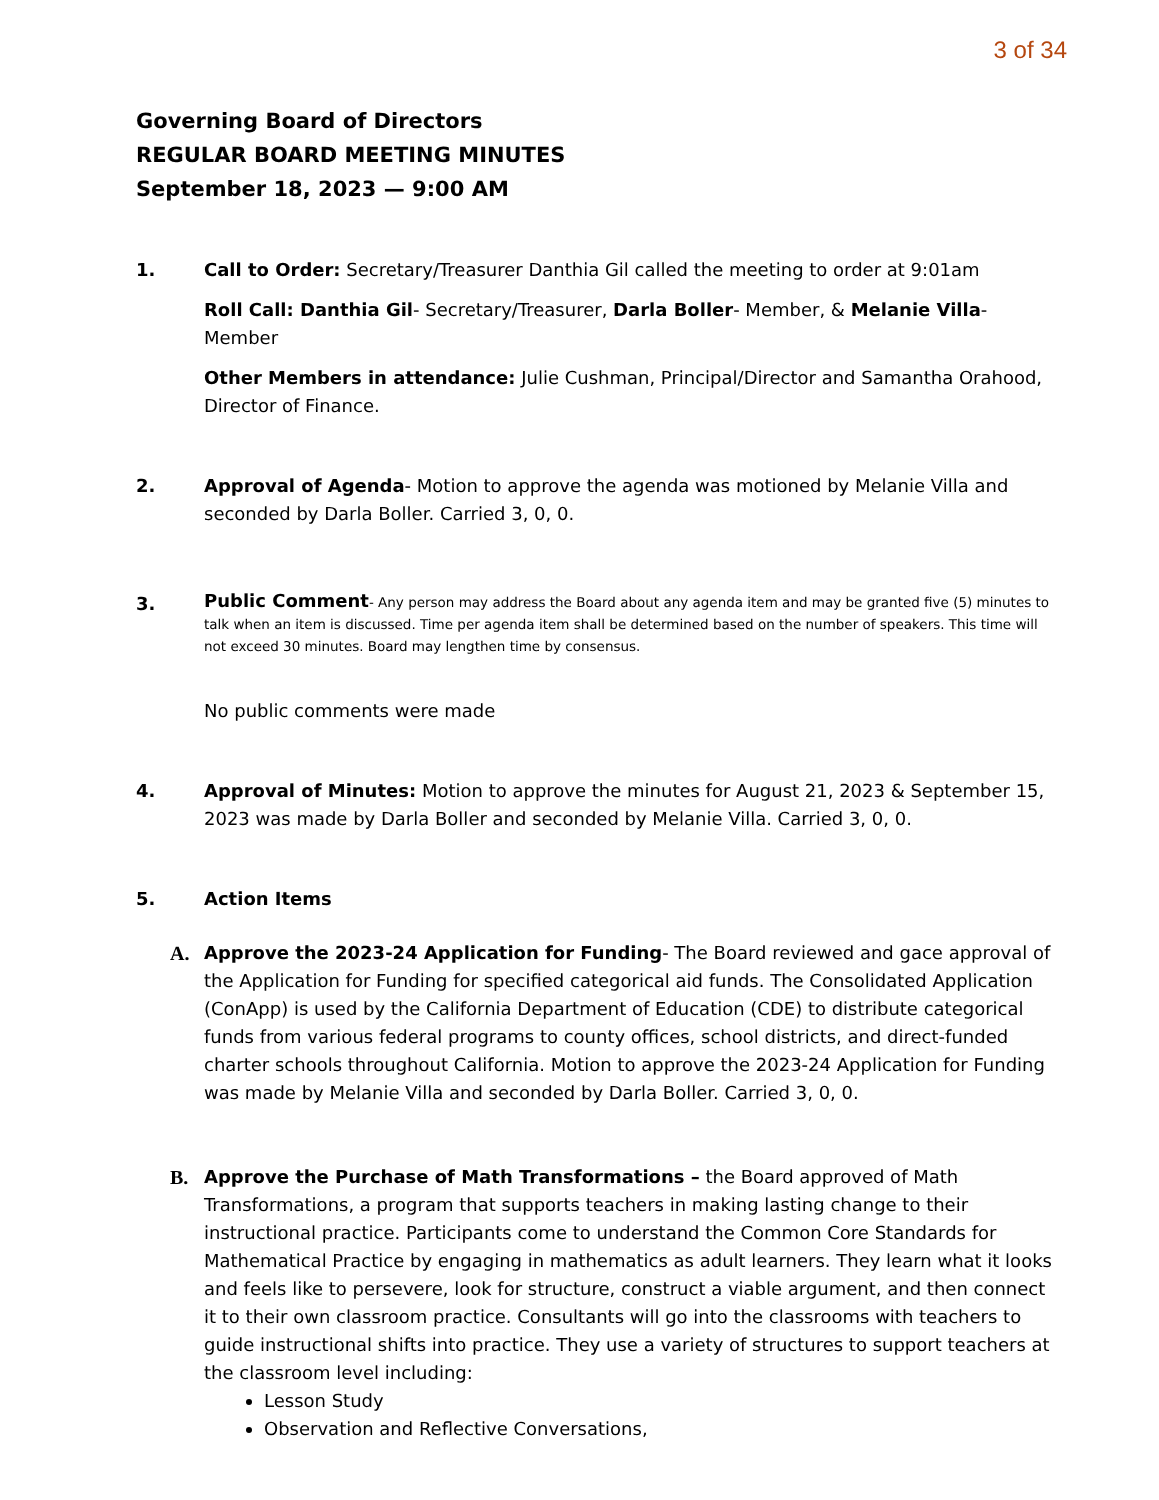3 of 34
Governing Board of Directors
REGULAR BOARD MEETING MINUTES
September 18, 2023 — 9:00 AM
1. Call to Order: Secretary/Treasurer Danthia Gil called the meeting to order at 9:01am
Roll Call: Danthia Gil- Secretary/Treasurer, Darla Boller- Member, & Melanie Villa-Member
Other Members in attendance: Julie Cushman, Principal/Director and Samantha Orahood, Director of Finance.
2. Approval of Agenda- Motion to approve the agenda was motioned by Melanie Villa and seconded by Darla Boller. Carried 3, 0, 0.
3.
Public Comment- Any person may address the Board about any agenda item and may be granted five (5) minutes to talk when an item is discussed. Time per agenda item shall be determined based on the number of speakers. This time will not exceed 30 minutes. Board may lengthen time by consensus.
No public comments were made
4. Approval of Minutes: Motion to approve the minutes for August 21, 2023 & September 15, 2023 was made by Darla Boller and seconded by Melanie Villa. Carried 3, 0, 0.
5. Action Items
A. Approve the 2023-24 Application for Funding- The Board reviewed and gace approval of the Application for Funding for specified categorical aid funds. The Consolidated Application (ConApp) is used by the California Department of Education (CDE) to distribute categorical funds from various federal programs to county offices, school districts, and direct-funded charter schools throughout California. Motion to approve the 2023-24 Application for Funding was made by Melanie Villa and seconded by Darla Boller. Carried 3, 0, 0.
B. Approve the Purchase of Math Transformations – the Board approved of Math Transformations, a program that supports teachers in making lasting change to their instructional practice. Participants come to understand the Common Core Standards for Mathematical Practice by engaging in mathematics as adult learners. They learn what it looks and feels like to persevere, look for structure, construct a viable argument, and then connect it to their own classroom practice. Consultants will go into the classrooms with teachers to guide instructional shifts into practice. They use a variety of structures to support teachers at the classroom level including:
Lesson Study
Observation and Reflective Conversations,